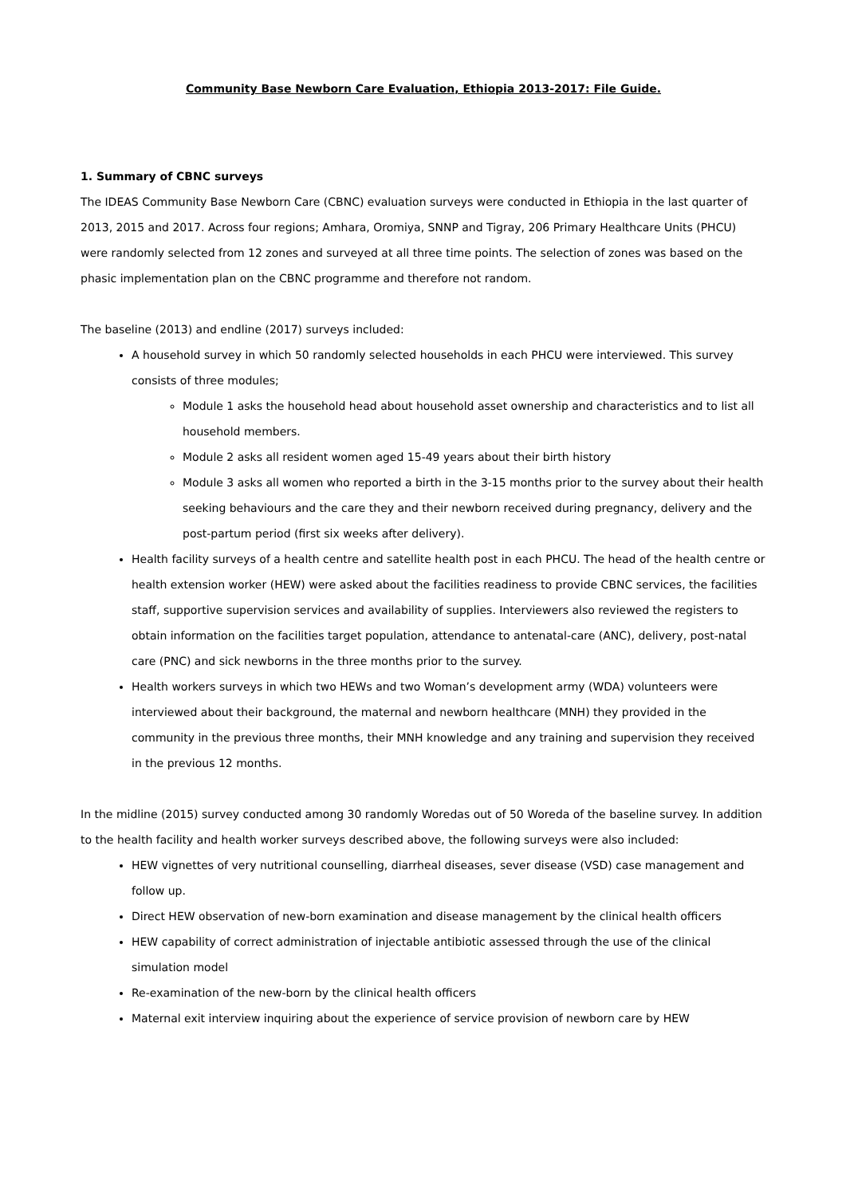Community Base Newborn Care Evaluation, Ethiopia 2013-2017: File Guide.
1. Summary of CBNC surveys
The IDEAS Community Base Newborn Care (CBNC) evaluation surveys were conducted in Ethiopia in the last quarter of 2013, 2015 and 2017. Across four regions; Amhara, Oromiya, SNNP and Tigray, 206 Primary Healthcare Units (PHCU) were randomly selected from 12 zones and surveyed at all three time points. The selection of zones was based on the phasic implementation plan on the CBNC programme and therefore not random.
The baseline (2013) and endline (2017) surveys included:
A household survey in which 50 randomly selected households in each PHCU were interviewed. This survey consists of three modules;
Module 1 asks the household head about household asset ownership and characteristics and to list all household members.
Module 2 asks all resident women aged 15-49 years about their birth history
Module 3 asks all women who reported a birth in the 3-15 months prior to the survey about their health seeking behaviours and the care they and their newborn received during pregnancy, delivery and the post-partum period (first six weeks after delivery).
Health facility surveys of a health centre and satellite health post in each PHCU. The head of the health centre or health extension worker (HEW) were asked about the facilities readiness to provide CBNC services, the facilities staff, supportive supervision services and availability of supplies. Interviewers also reviewed the registers to obtain information on the facilities target population, attendance to antenatal-care (ANC), delivery, post-natal care (PNC) and sick newborns in the three months prior to the survey.
Health workers surveys in which two HEWs and two Woman’s development army (WDA) volunteers were interviewed about their background, the maternal and newborn healthcare (MNH) they provided in the community in the previous three months, their MNH knowledge and any training and supervision they received in the previous 12 months.
In the midline (2015) survey conducted among 30 randomly Woredas out of 50 Woreda of the baseline survey. In addition to the health facility and health worker surveys described above, the following surveys were also included:
HEW vignettes of very nutritional counselling, diarrheal diseases, sever disease (VSD) case management and follow up.
Direct HEW observation of new-born examination and disease management by the clinical health officers
HEW capability of correct administration of injectable antibiotic assessed through the use of the clinical simulation model
Re-examination of the new-born by the clinical health officers
Maternal exit interview inquiring about the experience of service provision of newborn care by HEW